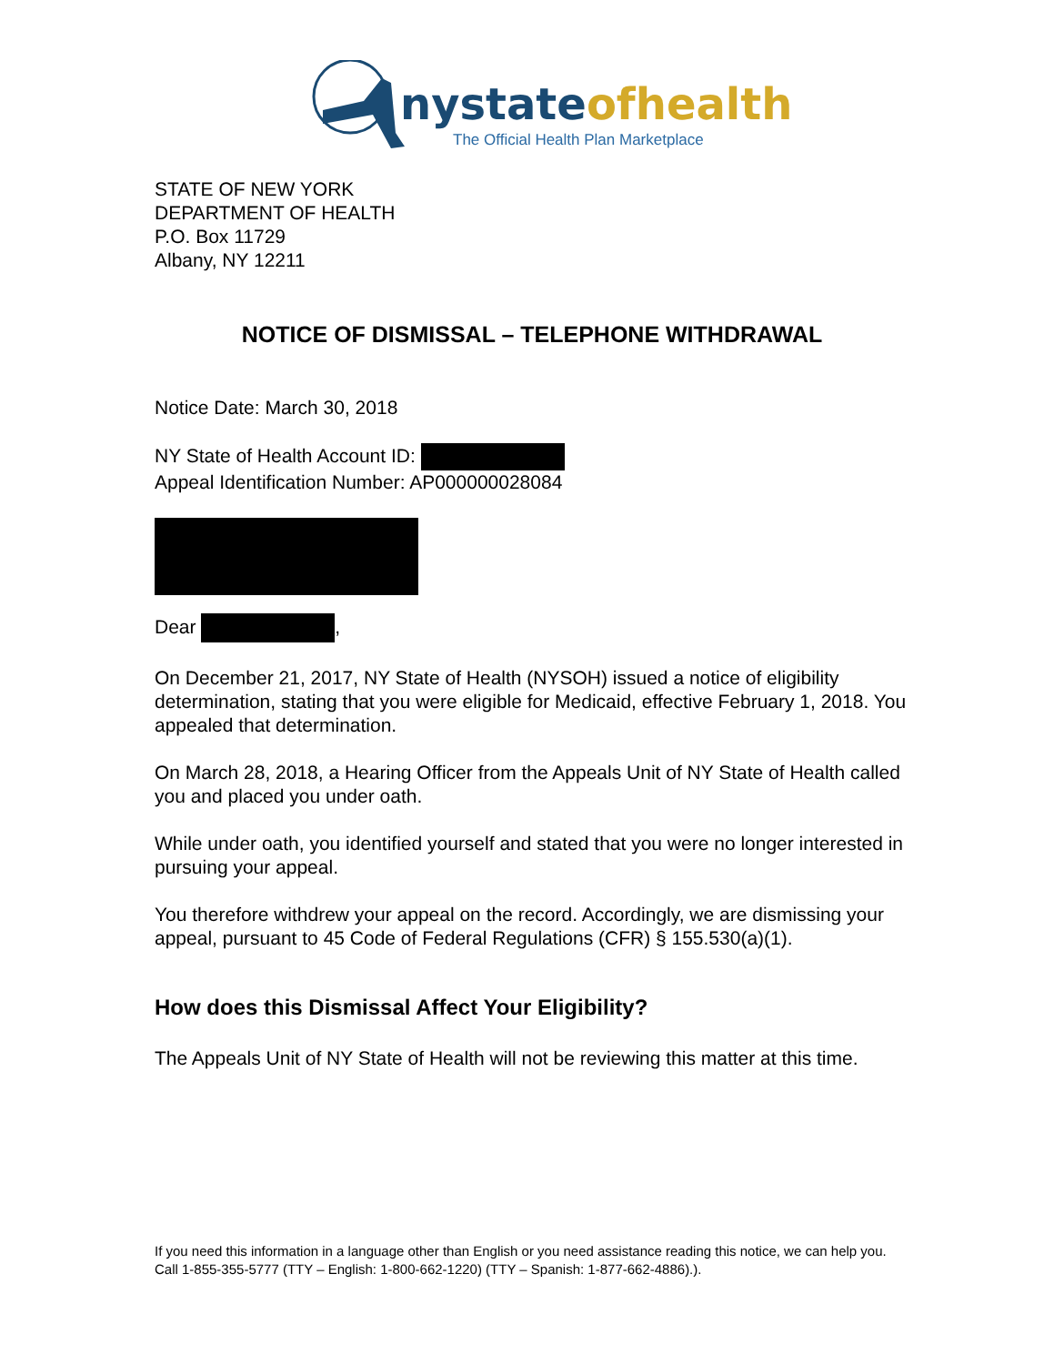nystate ofhealth
The Official Health Plan Marketplace
STATE OF NEW YORK
DEPARTMENT OF HEALTH
P.O. Box 11729
Albany, NY 12211
NOTICE OF DISMISSAL – TELEPHONE WITHDRAWAL
Notice Date: March 30, 2018
NY State of Health Account ID:
Appeal Identification Number: AP000000028084
Dear ,
On December 21, 2017, NY State of Health (NYSOH) issued a notice of eligibility determination, stating that you were eligible for Medicaid, effective February 1, 2018. You appealed that determination.
On March 28, 2018, a Hearing Officer from the Appeals Unit of NY State of Health called you and placed you under oath.
While under oath, you identified yourself and stated that you were no longer interested in pursuing your appeal.
You therefore withdrew your appeal on the record. Accordingly, we are dismissing your appeal, pursuant to 45 Code of Federal Regulations (CFR) § 155.530(a)(1).
How does this Dismissal Affect Your Eligibility?
The Appeals Unit of NY State of Health will not be reviewing this matter at this time.
If you need this information in a language other than English or you need assistance reading this notice, we can help you. Call 1-855-355-5777 (TTY – English: 1-800-662-1220) (TTY – Spanish: 1-877-662-4886).).